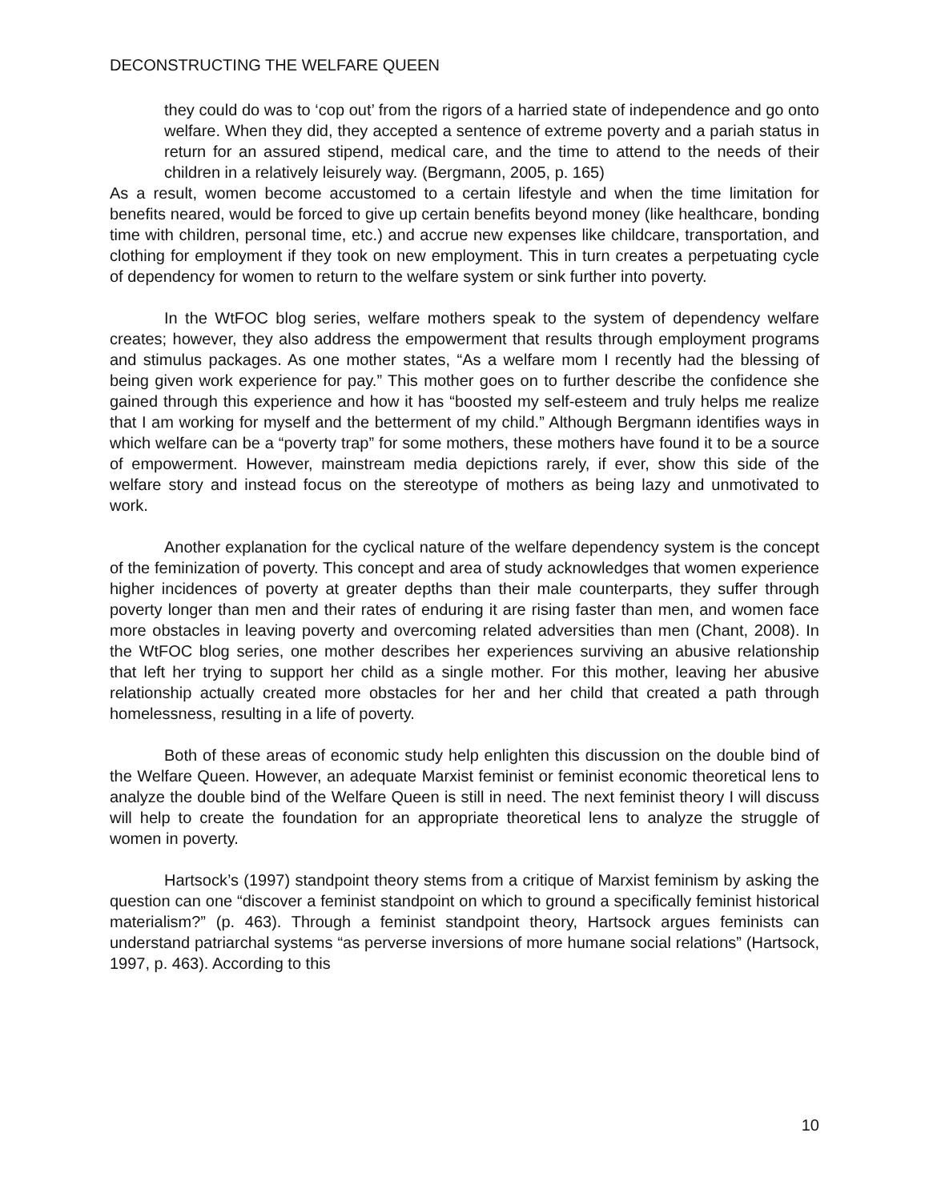DECONSTRUCTING THE WELFARE QUEEN
they could do was to ‘cop out’ from the rigors of a harried state of independence and go onto welfare. When they did, they accepted a sentence of extreme poverty and a pariah status in return for an assured stipend, medical care, and the time to attend to the needs of their children in a relatively leisurely way. (Bergmann, 2005, p. 165)
As a result, women become accustomed to a certain lifestyle and when the time limitation for benefits neared, would be forced to give up certain benefits beyond money (like healthcare, bonding time with children, personal time, etc.) and accrue new expenses like childcare, transportation, and clothing for employment if they took on new employment. This in turn creates a perpetuating cycle of dependency for women to return to the welfare system or sink further into poverty.
In the WtFOC blog series, welfare mothers speak to the system of dependency welfare creates; however, they also address the empowerment that results through employment programs and stimulus packages. As one mother states, “As a welfare mom I recently had the blessing of being given work experience for pay.” This mother goes on to further describe the confidence she gained through this experience and how it has “boosted my self-esteem and truly helps me realize that I am working for myself and the betterment of my child.” Although Bergmann identifies ways in which welfare can be a “poverty trap” for some mothers, these mothers have found it to be a source of empowerment. However, mainstream media depictions rarely, if ever, show this side of the welfare story and instead focus on the stereotype of mothers as being lazy and unmotivated to work.
Another explanation for the cyclical nature of the welfare dependency system is the concept of the feminization of poverty. This concept and area of study acknowledges that women experience higher incidences of poverty at greater depths than their male counterparts, they suffer through poverty longer than men and their rates of enduring it are rising faster than men, and women face more obstacles in leaving poverty and overcoming related adversities than men (Chant, 2008). In the WtFOC blog series, one mother describes her experiences surviving an abusive relationship that left her trying to support her child as a single mother. For this mother, leaving her abusive relationship actually created more obstacles for her and her child that created a path through homelessness, resulting in a life of poverty.
Both of these areas of economic study help enlighten this discussion on the double bind of the Welfare Queen. However, an adequate Marxist feminist or feminist economic theoretical lens to analyze the double bind of the Welfare Queen is still in need. The next feminist theory I will discuss will help to create the foundation for an appropriate theoretical lens to analyze the struggle of women in poverty.
Hartsock’s (1997) standpoint theory stems from a critique of Marxist feminism by asking the question can one “discover a feminist standpoint on which to ground a specifically feminist historical materialism?” (p. 463). Through a feminist standpoint theory, Hartsock argues feminists can understand patriarchal systems “as perverse inversions of more humane social relations” (Hartsock, 1997, p. 463). According to this
10